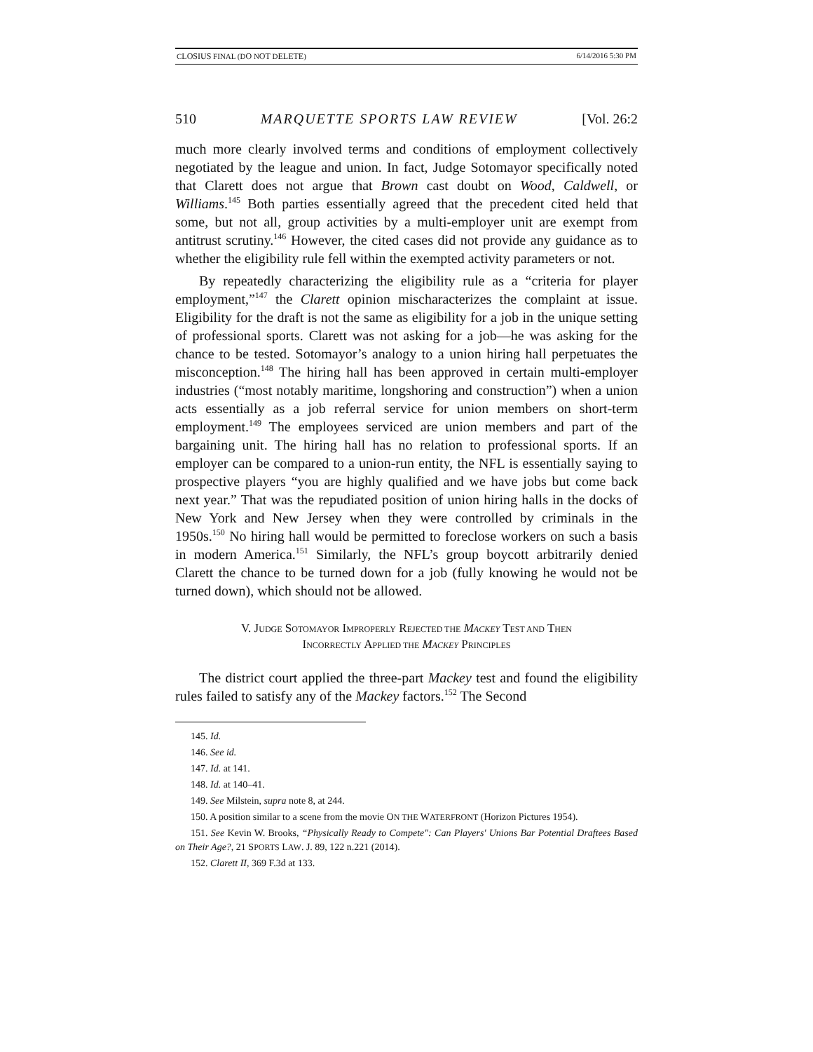CLOSIUS FINAL (DO NOT DELETE) 6/14/2016 5:30 PM
510 MARQUETTE SPORTS LAW REVIEW [Vol. 26:2
much more clearly involved terms and conditions of employment collectively negotiated by the league and union. In fact, Judge Sotomayor specifically noted that Clarett does not argue that Brown cast doubt on Wood, Caldwell, or Williams.<sup>145</sup> Both parties essentially agreed that the precedent cited held that some, but not all, group activities by a multi-employer unit are exempt from antitrust scrutiny.<sup>146</sup> However, the cited cases did not provide any guidance as to whether the eligibility rule fell within the exempted activity parameters or not.
By repeatedly characterizing the eligibility rule as a “criteria for player employment,”<sup>147</sup> the Clarett opinion mischaracterizes the complaint at issue. Eligibility for the draft is not the same as eligibility for a job in the unique setting of professional sports. Clarett was not asking for a job—he was asking for the chance to be tested. Sotomayor’s analogy to a union hiring hall perpetuates the misconception.<sup>148</sup> The hiring hall has been approved in certain multi-employer industries (“most notably maritime, longshoring and construction”) when a union acts essentially as a job referral service for union members on short-term employment.<sup>149</sup> The employees serviced are union members and part of the bargaining unit. The hiring hall has no relation to professional sports. If an employer can be compared to a union-run entity, the NFL is essentially saying to prospective players “you are highly qualified and we have jobs but come back next year.” That was the repudiated position of union hiring halls in the docks of New York and New Jersey when they were controlled by criminals in the 1950s.<sup>150</sup> No hiring hall would be permitted to foreclose workers on such a basis in modern America.<sup>151</sup> Similarly, the NFL’s group boycott arbitrarily denied Clarett the chance to be turned down for a job (fully knowing he would not be turned down), which should not be allowed.
V. JUDGE SOTOMAYOR IMPROPERLY REJECTED THE MACKEY TEST AND THEN
INCORRECTLY APPLIED THE MACKEY PRINCIPLES
The district court applied the three-part Mackey test and found the eligibility rules failed to satisfy any of the Mackey factors.<sup>152</sup> The Second
145. Id.
146. See id.
147. Id. at 141.
148. Id. at 140–41.
149. See Milstein, supra note 8, at 244.
150. A position similar to a scene from the movie ON THE WATERFRONT (Horizon Pictures 1954).
151. See Kevin W. Brooks, “Physically Ready to Compete": Can Players' Unions Bar Potential Draftees Based on Their Age?, 21 SPORTS LAW. J. 89, 122 n.221 (2014).
152. Clarett II, 369 F.3d at 133.